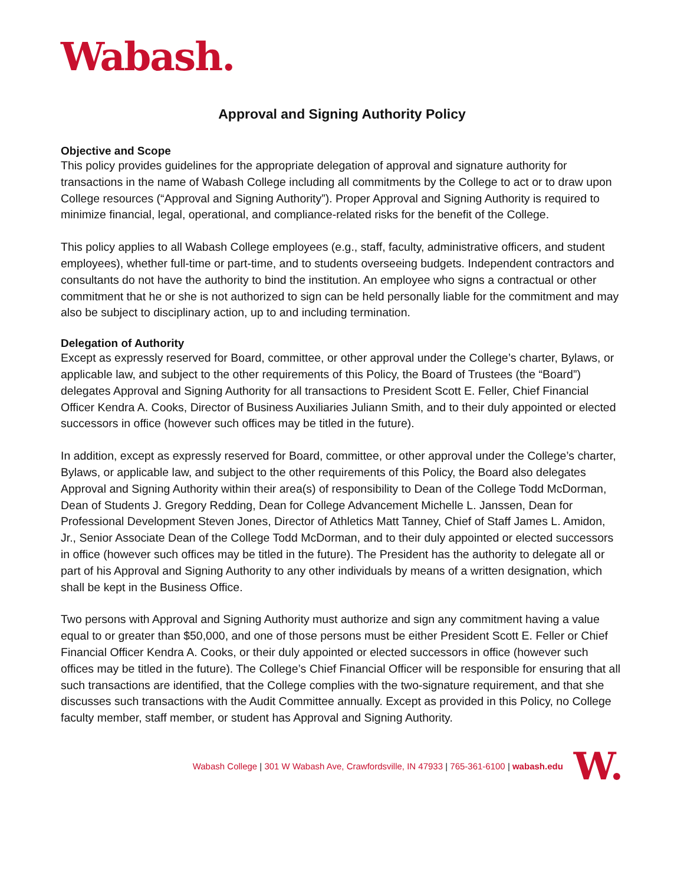Wabash.
Approval and Signing Authority Policy
Objective and Scope
This policy provides guidelines for the appropriate delegation of approval and signature authority for transactions in the name of Wabash College including all commitments by the College to act or to draw upon College resources (“Approval and Signing Authority”). Proper Approval and Signing Authority is required to minimize financial, legal, operational, and compliance-related risks for the benefit of the College.
This policy applies to all Wabash College employees (e.g., staff, faculty, administrative officers, and student employees), whether full-time or part-time, and to students overseeing budgets. Independent contractors and consultants do not have the authority to bind the institution. An employee who signs a contractual or other commitment that he or she is not authorized to sign can be held personally liable for the commitment and may also be subject to disciplinary action, up to and including termination.
Delegation of Authority
Except as expressly reserved for Board, committee, or other approval under the College’s charter, Bylaws, or applicable law, and subject to the other requirements of this Policy, the Board of Trustees (the “Board”) delegates Approval and Signing Authority for all transactions to President Scott E. Feller, Chief Financial Officer Kendra A. Cooks, Director of Business Auxiliaries Juliann Smith, and to their duly appointed or elected successors in office (however such offices may be titled in the future).
In addition, except as expressly reserved for Board, committee, or other approval under the College’s charter, Bylaws, or applicable law, and subject to the other requirements of this Policy, the Board also delegates Approval and Signing Authority within their area(s) of responsibility to Dean of the College Todd McDorman, Dean of Students J. Gregory Redding, Dean for College Advancement Michelle L. Janssen, Dean for Professional Development Steven Jones, Director of Athletics Matt Tanney, Chief of Staff James L. Amidon, Jr., Senior Associate Dean of the College Todd McDorman, and to their duly appointed or elected successors in office (however such offices may be titled in the future). The President has the authority to delegate all or part of his Approval and Signing Authority to any other individuals by means of a written designation, which shall be kept in the Business Office.
Two persons with Approval and Signing Authority must authorize and sign any commitment having a value equal to or greater than $50,000, and one of those persons must be either President Scott E. Feller or Chief Financial Officer Kendra A. Cooks, or their duly appointed or elected successors in office (however such offices may be titled in the future). The College’s Chief Financial Officer will be responsible for ensuring that all such transactions are identified, that the College complies with the two-signature requirement, and that she discusses such transactions with the Audit Committee annually. Except as provided in this Policy, no College faculty member, staff member, or student has Approval and Signing Authority.
Wabash College | 301 W Wabash Ave, Crawfordsville, IN 47933 | 765-361-6100 | wabash.edu
W.